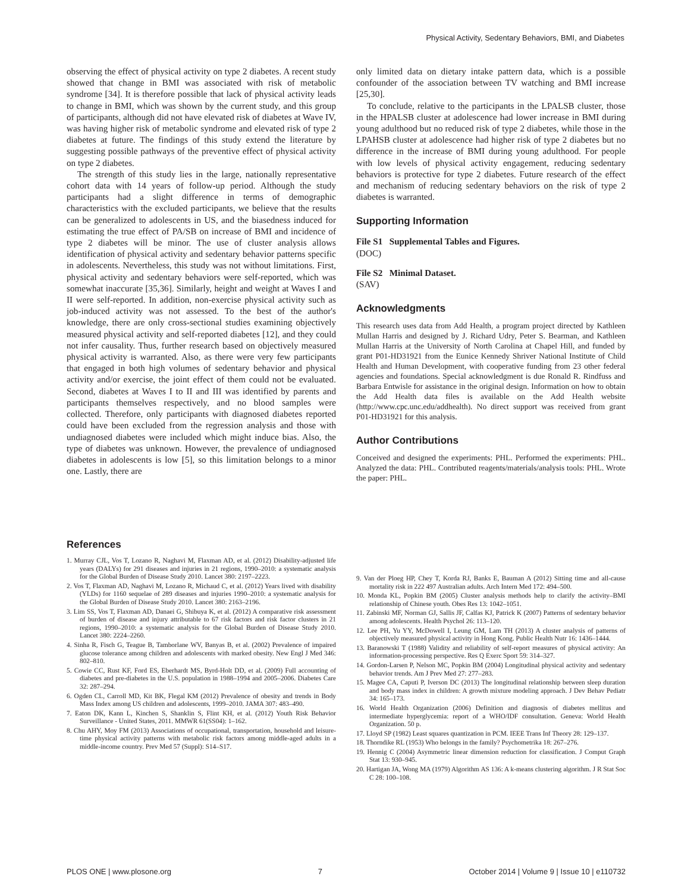Physical Activity, Sedentary Behaviors, BMI, and Diabetes
observing the effect of physical activity on type 2 diabetes. A recent study showed that change in BMI was associated with risk of metabolic syndrome [34]. It is therefore possible that lack of physical activity leads to change in BMI, which was shown by the current study, and this group of participants, although did not have elevated risk of diabetes at Wave IV, was having higher risk of metabolic syndrome and elevated risk of type 2 diabetes at future. The findings of this study extend the literature by suggesting possible pathways of the preventive effect of physical activity on type 2 diabetes.
The strength of this study lies in the large, nationally representative cohort data with 14 years of follow-up period. Although the study participants had a slight difference in terms of demographic characteristics with the excluded participants, we believe that the results can be generalized to adolescents in US, and the biasedness induced for estimating the true effect of PA/SB on increase of BMI and incidence of type 2 diabetes will be minor. The use of cluster analysis allows identification of physical activity and sedentary behavior patterns specific in adolescents. Nevertheless, this study was not without limitations. First, physical activity and sedentary behaviors were self-reported, which was somewhat inaccurate [35,36]. Similarly, height and weight at Waves I and II were self-reported. In addition, non-exercise physical activity such as job-induced activity was not assessed. To the best of the author's knowledge, there are only cross-sectional studies examining objectively measured physical activity and self-reported diabetes [12], and they could not infer causality. Thus, further research based on objectively measured physical activity is warranted. Also, as there were very few participants that engaged in both high volumes of sedentary behavior and physical activity and/or exercise, the joint effect of them could not be evaluated. Second, diabetes at Waves I to II and III was identified by parents and participants themselves respectively, and no blood samples were collected. Therefore, only participants with diagnosed diabetes reported could have been excluded from the regression analysis and those with undiagnosed diabetes were included which might induce bias. Also, the type of diabetes was unknown. However, the prevalence of undiagnosed diabetes in adolescents is low [5], so this limitation belongs to a minor one. Lastly, there are
only limited data on dietary intake pattern data, which is a possible confounder of the association between TV watching and BMI increase [25,30].
To conclude, relative to the participants in the LPALSB cluster, those in the HPALSB cluster at adolescence had lower increase in BMI during young adulthood but no reduced risk of type 2 diabetes, while those in the LPAHSB cluster at adolescence had higher risk of type 2 diabetes but no difference in the increase of BMI during young adulthood. For people with low levels of physical activity engagement, reducing sedentary behaviors is protective for type 2 diabetes. Future research of the effect and mechanism of reducing sedentary behaviors on the risk of type 2 diabetes is warranted.
Supporting Information
File S1 Supplemental Tables and Figures.
(DOC)
File S2 Minimal Dataset.
(SAV)
Acknowledgments
This research uses data from Add Health, a program project directed by Kathleen Mullan Harris and designed by J. Richard Udry, Peter S. Bearman, and Kathleen Mullan Harris at the University of North Carolina at Chapel Hill, and funded by grant P01-HD31921 from the Eunice Kennedy Shriver National Institute of Child Health and Human Development, with cooperative funding from 23 other federal agencies and foundations. Special acknowledgment is due Ronald R. Rindfuss and Barbara Entwisle for assistance in the original design. Information on how to obtain the Add Health data files is available on the Add Health website (http://www.cpc.unc.edu/addhealth). No direct support was received from grant P01-HD31921 for this analysis.
Author Contributions
Conceived and designed the experiments: PHL. Performed the experiments: PHL. Analyzed the data: PHL. Contributed reagents/materials/analysis tools: PHL. Wrote the paper: PHL.
References
1. Murray CJL, Vos T, Lozano R, Naghavi M, Flaxman AD, et al. (2012) Disability-adjusted life years (DALYs) for 291 diseases and injuries in 21 regions, 1990–2010: a systematic analysis for the Global Burden of Disease Study 2010. Lancet 380: 2197–2223.
2. Vos T, Flaxman AD, Naghavi M, Lozano R, Michaud C, et al. (2012) Years lived with disability (YLDs) for 1160 sequelae of 289 diseases and injuries 1990–2010: a systematic analysis for the Global Burden of Disease Study 2010. Lancet 380: 2163–2196.
3. Lim SS, Vos T, Flaxman AD, Danaei G, Shibuya K, et al. (2012) A comparative risk assessment of burden of disease and injury attributable to 67 risk factors and risk factor clusters in 21 regions, 1990–2010: a systematic analysis for the Global Burden of Disease Study 2010. Lancet 380: 2224–2260.
4. Sinha R, Fisch G, Teague B, Tamborlane WV, Banyas B, et al. (2002) Prevalence of impaired glucose tolerance among children and adolescents with marked obesity. New Engl J Med 346: 802–810.
5. Cowie CC, Rust KF, Ford ES, Eberhardt MS, Byrd-Holt DD, et al. (2009) Full accounting of diabetes and pre-diabetes in the U.S. population in 1988–1994 and 2005–2006. Diabetes Care 32: 287–294.
6. Ogden CL, Carroll MD, Kit BK, Flegal KM (2012) Prevalence of obesity and trends in Body Mass Index among US children and adolescents, 1999–2010. JAMA 307: 483–490.
7. Eaton DK, Kann L, Kinchen S, Shanklin S, Flint KH, et al. (2012) Youth Risk Behavior Surveillance - United States, 2011. MMWR 61(SS04): 1–162.
8. Chu AHY, Moy FM (2013) Associations of occupational, transportation, household and leisure-time physical activity patterns with metabolic risk factors among middle-aged adults in a middle-income country. Prev Med 57 (Suppl): S14–S17.
9. Van der Ploeg HP, Chey T, Korda RJ, Banks E, Bauman A (2012) Sitting time and all-cause mortality risk in 222 497 Australian adults. Arch Intern Med 172: 494–500.
10. Monda KL, Popkin BM (2005) Cluster analysis methods help to clarify the activity–BMI relationship of Chinese youth. Obes Res 13: 1042–1051.
11. Zabinski MF, Norman GJ, Sallis JF, Calfas KJ, Patrick K (2007) Patterns of sedentary behavior among adolescents. Health Psychol 26: 113–120.
12. Lee PH, Yu YY, McDowell I, Leung GM, Lam TH (2013) A cluster analysis of patterns of objectively measured physical activity in Hong Kong. Public Health Nutr 16: 1436–1444.
13. Baranowski T (1988) Validity and reliability of self-report measures of physical activity: An information-processing perspective. Res Q Exerc Sport 59: 314–327.
14. Gordon-Larsen P, Nelson MC, Popkin BM (2004) Longitudinal physical activity and sedentary behavior trends. Am J Prev Med 27: 277–283.
15. Magee CA, Caputi P, Iverson DC (2013) The longitudinal relationship between sleep duration and body mass index in children: A growth mixture modeling approach. J Dev Behav Pediatr 34: 165–173.
16. World Health Organization (2006) Definition and diagnosis of diabetes mellitus and intermediate hyperglycemia: report of a WHO/IDF consultation. Geneva: World Health Organization. 50 p.
17. Lloyd SP (1982) Least squares quantization in PCM. IEEE Trans Inf Theory 28: 129–137.
18. Thorndike RL (1953) Who belongs in the family? Psychometrika 18: 267–276.
19. Hennig C (2004) Asymmetric linear dimension reduction for classification. J Comput Graph Stat 13: 930–945.
20. Hartigan JA, Wong MA (1979) Algorithm AS 136: A k-means clustering algorithm. J R Stat Soc C 28: 100–108.
PLOS ONE | www.plosone.org 7 October 2014 | Volume 9 | Issue 10 | e110732